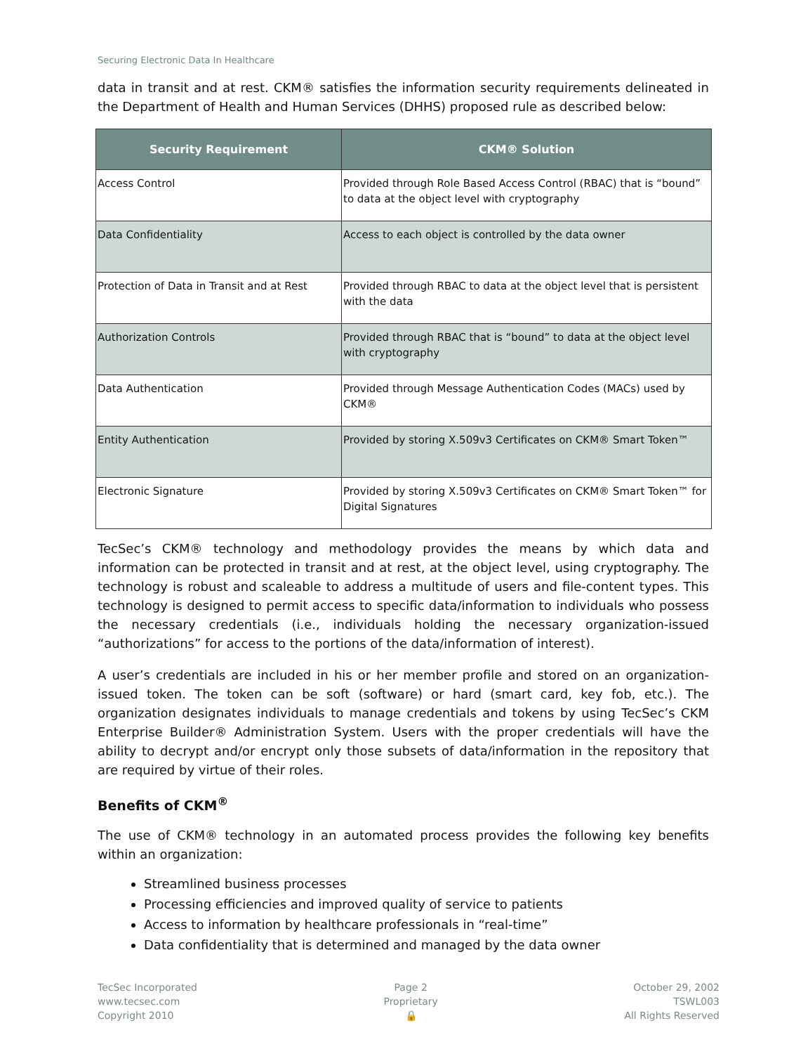Securing Electronic Data In Healthcare
data in transit and at rest. CKM® satisfies the information security requirements delineated in the Department of Health and Human Services (DHHS) proposed rule as described below:
| Security Requirement | CKM® Solution |
| --- | --- |
| Access Control | Provided through Role Based Access Control (RBAC) that is “bound” to data at the object level with cryptography |
| Data Confidentiality | Access to each object is controlled by the data owner |
| Protection of Data in Transit and at Rest | Provided through RBAC to data at the object level that is persistent with the data |
| Authorization Controls | Provided through RBAC that is “bound” to data at the object level with cryptography |
| Data Authentication | Provided through Message Authentication Codes (MACs) used by CKM® |
| Entity Authentication | Provided by storing X.509v3 Certificates on CKM® Smart Token™ |
| Electronic Signature | Provided by storing X.509v3 Certificates on CKM® Smart Token™ for Digital Signatures |
TecSec’s CKM® technology and methodology provides the means by which data and information can be protected in transit and at rest, at the object level, using cryptography. The technology is robust and scaleable to address a multitude of users and file-content types. This technology is designed to permit access to specific data/information to individuals who possess the necessary credentials (i.e., individuals holding the necessary organization-issued “authorizations” for access to the portions of the data/information of interest).
A user’s credentials are included in his or her member profile and stored on an organization-issued token. The token can be soft (software) or hard (smart card, key fob, etc.). The organization designates individuals to manage credentials and tokens by using TecSec’s CKM Enterprise Builder® Administration System. Users with the proper credentials will have the ability to decrypt and/or encrypt only those subsets of data/information in the repository that are required by virtue of their roles.
Benefits of CKM<sup>®</sup>
The use of CKM® technology in an automated process provides the following key benefits within an organization:
Streamlined business processes
Processing efficiencies and improved quality of service to patients
Access to information by healthcare professionals in “real-time”
Data confidentiality that is determined and managed by the data owner
TecSec Incorporated
www.tecsec.com
Copyright 2010
Page 2
Proprietary
🔒
October 29, 2002
TSWL003
All Rights Reserved